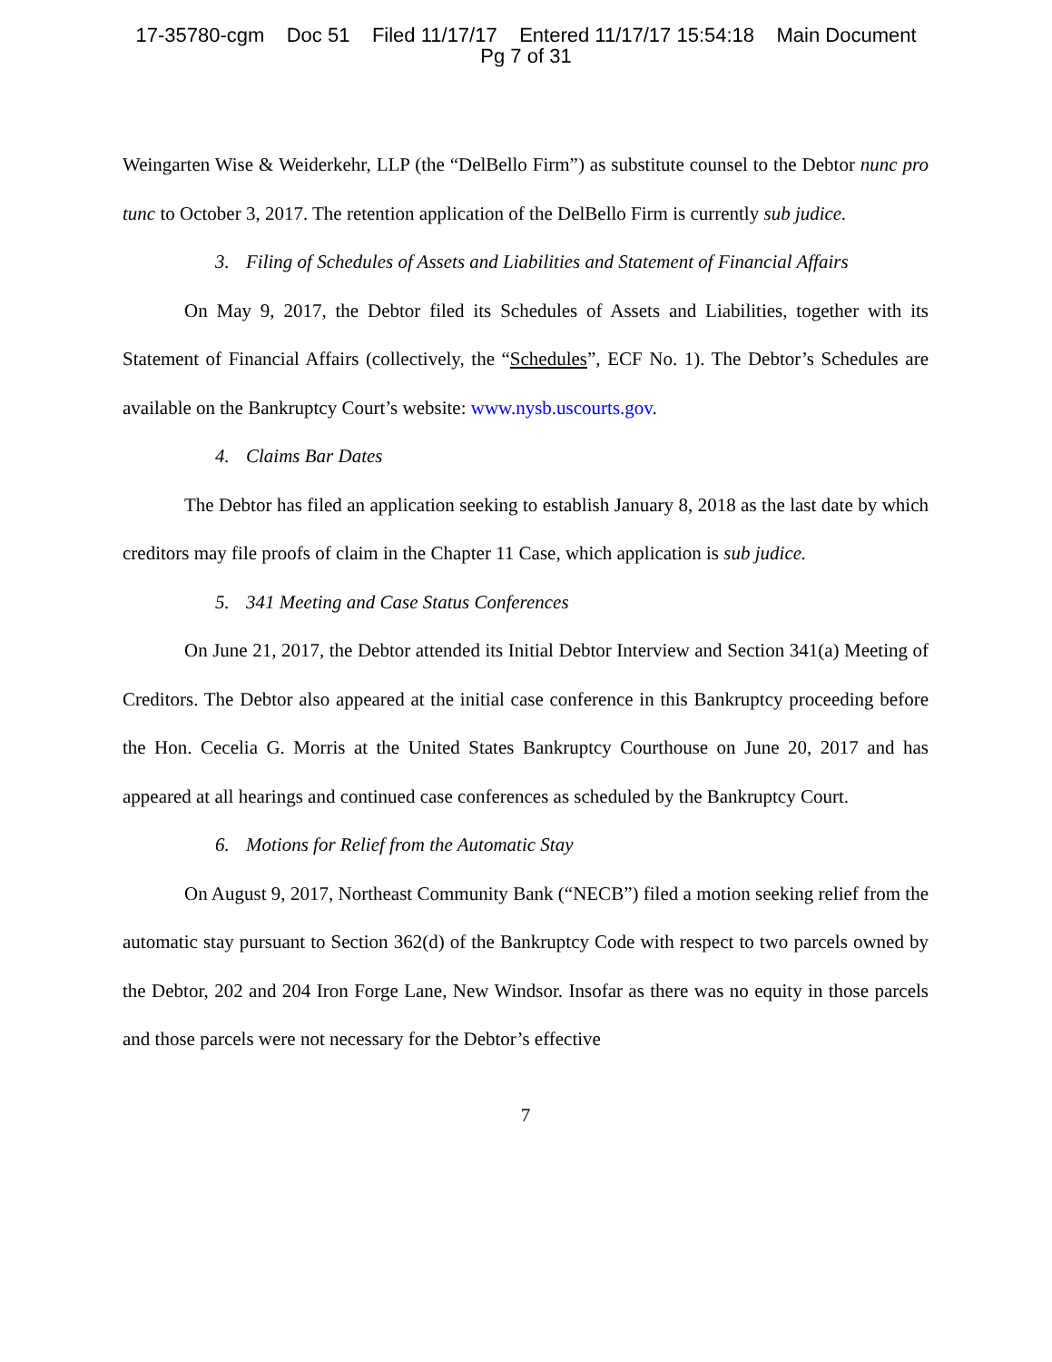17-35780-cgm Doc 51 Filed 11/17/17 Entered 11/17/17 15:54:18 Main Document
Pg 7 of 31
Weingarten Wise & Weiderkehr, LLP (the “DelBello Firm”) as substitute counsel to the Debtor nunc pro tunc to October 3, 2017. The retention application of the DelBello Firm is currently sub judice.
3. Filing of Schedules of Assets and Liabilities and Statement of Financial Affairs
On May 9, 2017, the Debtor filed its Schedules of Assets and Liabilities, together with its Statement of Financial Affairs (collectively, the “Schedules”, ECF No. 1). The Debtor’s Schedules are available on the Bankruptcy Court’s website: www.nysb.uscourts.gov.
4. Claims Bar Dates
The Debtor has filed an application seeking to establish January 8, 2018 as the last date by which creditors may file proofs of claim in the Chapter 11 Case, which application is sub judice.
5. 341 Meeting and Case Status Conferences
On June 21, 2017, the Debtor attended its Initial Debtor Interview and Section 341(a) Meeting of Creditors. The Debtor also appeared at the initial case conference in this Bankruptcy proceeding before the Hon. Cecelia G. Morris at the United States Bankruptcy Courthouse on June 20, 2017 and has appeared at all hearings and continued case conferences as scheduled by the Bankruptcy Court.
6. Motions for Relief from the Automatic Stay
On August 9, 2017, Northeast Community Bank (“NECB”) filed a motion seeking relief from the automatic stay pursuant to Section 362(d) of the Bankruptcy Code with respect to two parcels owned by the Debtor, 202 and 204 Iron Forge Lane, New Windsor. Insofar as there was no equity in those parcels and those parcels were not necessary for the Debtor’s effective
7